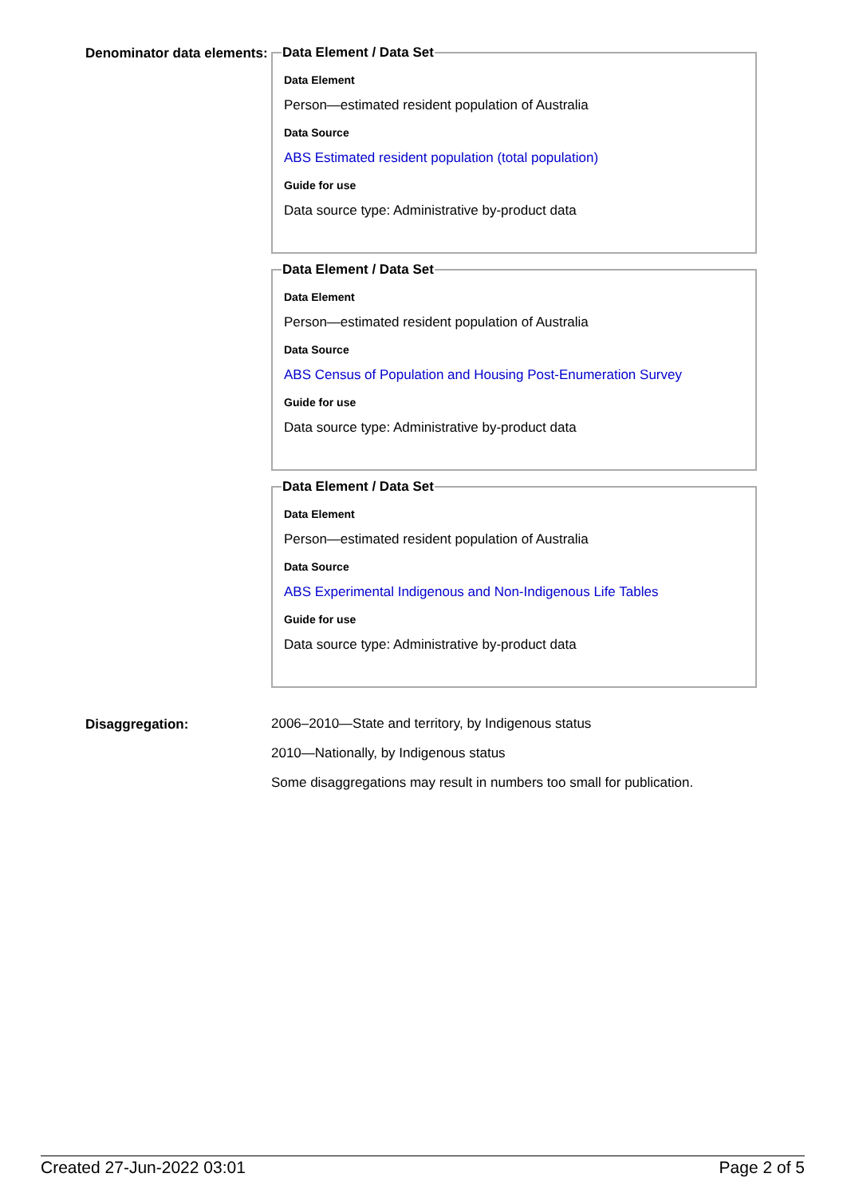Denominator data elements:
Data Element / Data Set
Data Element
Person—estimated resident population of Australia
Data Source
ABS Estimated resident population (total population)
Guide for use
Data source type: Administrative by-product data
Data Element / Data Set
Data Element
Person—estimated resident population of Australia
Data Source
ABS Census of Population and Housing Post-Enumeration Survey
Guide for use
Data source type: Administrative by-product data
Data Element / Data Set
Data Element
Person—estimated resident population of Australia
Data Source
ABS Experimental Indigenous and Non-Indigenous Life Tables
Guide for use
Data source type: Administrative by-product data
Disaggregation:
2006–2010—State and territory, by Indigenous status
2010—Nationally, by Indigenous status
Some disaggregations may result in numbers too small for publication.
Created 27-Jun-2022 03:01 Page 2 of 5